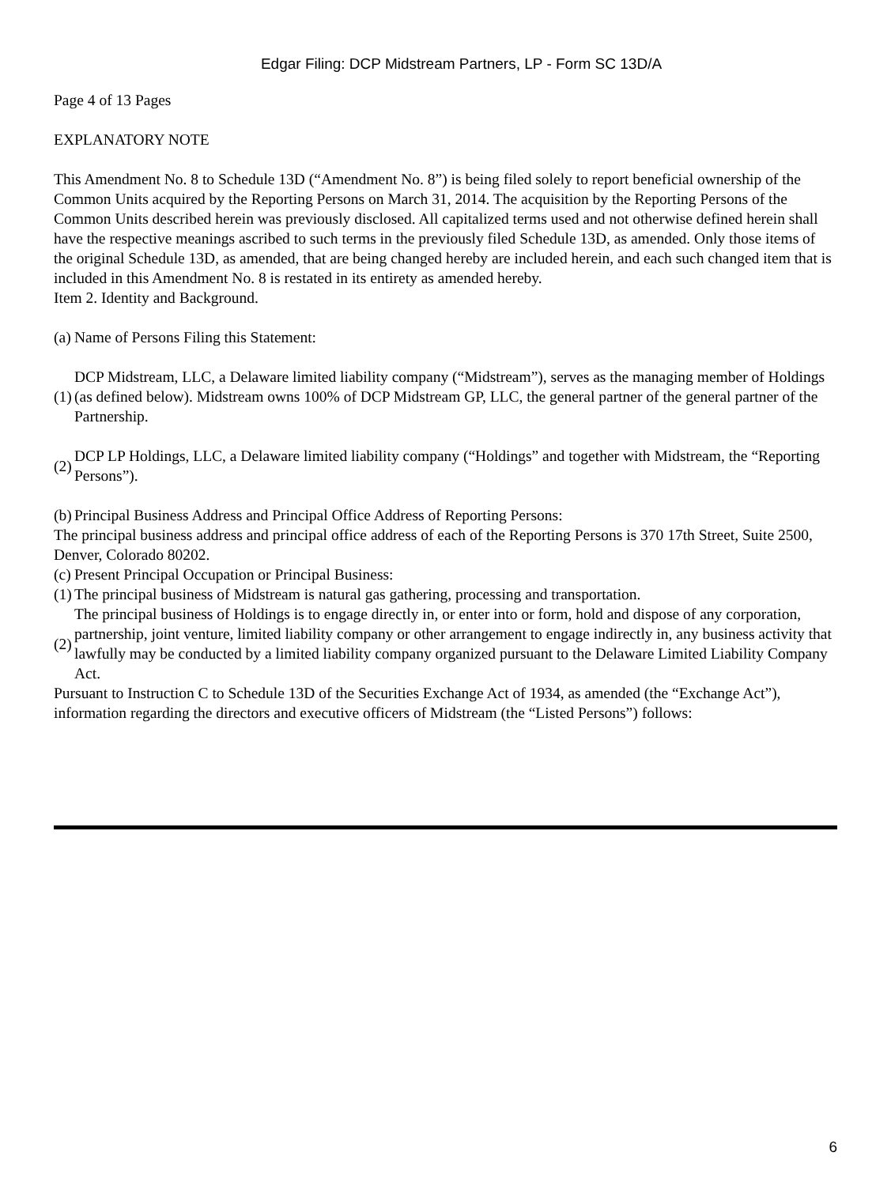Edgar Filing: DCP Midstream Partners, LP - Form SC 13D/A
Page 4 of 13 Pages
EXPLANATORY NOTE
This Amendment No. 8 to Schedule 13D (“Amendment No. 8”) is being filed solely to report beneficial ownership of the Common Units acquired by the Reporting Persons on March 31, 2014. The acquisition by the Reporting Persons of the Common Units described herein was previously disclosed. All capitalized terms used and not otherwise defined herein shall have the respective meanings ascribed to such terms in the previously filed Schedule 13D, as amended. Only those items of the original Schedule 13D, as amended, that are being changed hereby are included herein, and each such changed item that is included in this Amendment No. 8 is restated in its entirety as amended hereby.
Item 2. Identity and Background.
(a) Name of Persons Filing this Statement:
(1) DCP Midstream, LLC, a Delaware limited liability company (“Midstream”), serves as the managing member of Holdings (as defined below). Midstream owns 100% of DCP Midstream GP, LLC, the general partner of the general partner of the Partnership.
(2) DCP LP Holdings, LLC, a Delaware limited liability company (“Holdings” and together with Midstream, the “Reporting Persons”).
(b) Principal Business Address and Principal Office Address of Reporting Persons:
The principal business address and principal office address of each of the Reporting Persons is 370 17th Street, Suite 2500, Denver, Colorado 80202.
(c) Present Principal Occupation or Principal Business:
(1) The principal business of Midstream is natural gas gathering, processing and transportation.
(2) The principal business of Holdings is to engage directly in, or enter into or form, hold and dispose of any corporation, partnership, joint venture, limited liability company or other arrangement to engage indirectly in, any business activity that lawfully may be conducted by a limited liability company organized pursuant to the Delaware Limited Liability Company Act.
Pursuant to Instruction C to Schedule 13D of the Securities Exchange Act of 1934, as amended (the “Exchange Act”), information regarding the directors and executive officers of Midstream (the “Listed Persons”) follows:
6